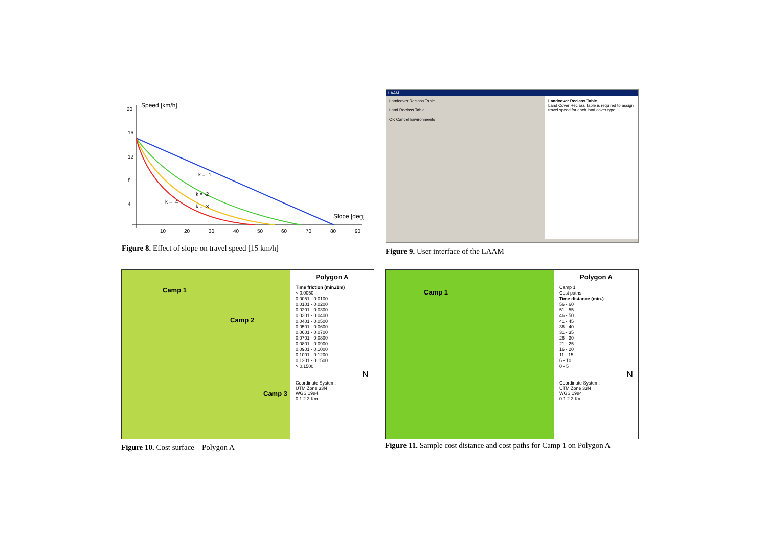Speed [km/h]
20
16
12
8
4
10
20
30
40
50
60
70
80
90
Slope [deg]
k = -1
k = -2
k = -3
k = -4
Figure 8. Effect of slope on travel speed [15 km/h]
LAAM
Landcover Reclass Table
Land Reclass Table
OK Cancel Environments
Landcover Reclass Table
Land Cover Reclass Table is required to assign travel speed for each land cover type.
Figure 9. User interface of the LAAM
Camp 1
Camp 2
Camp 3
Polygon A
Time friction (min./1m)
< 0.0050
0.0051 - 0.0100
0.0101 - 0.0200
0.0201 - 0.0300
0.0301 - 0.0400
0.0401 - 0.0500
0.0501 - 0.0600
0.0601 - 0.0700
0.0701 - 0.0800
0.0801 - 0.0900
0.0901 - 0.1000
0.1001 - 0.1200
0.1201 - 0.1500
> 0.1500
N
Coordinate System:
UTM Zone 33N
WGS 1984
0 1 2 3 Km
Figure 10. Cost surface – Polygon A
Camp 1
Polygon A
Camp 1
Cost paths
Time distance (min.)
56 - 60
51 - 55
46 - 50
41 - 45
36 - 40
31 - 35
26 - 30
21 - 25
16 - 20
11 - 15
6 - 10
0 - 5
N
Coordinate System:
UTM Zone 33N
WGS 1984
0 1 2 3 Km
Figure 11. Sample cost distance and cost paths for Camp 1 on Polygon A